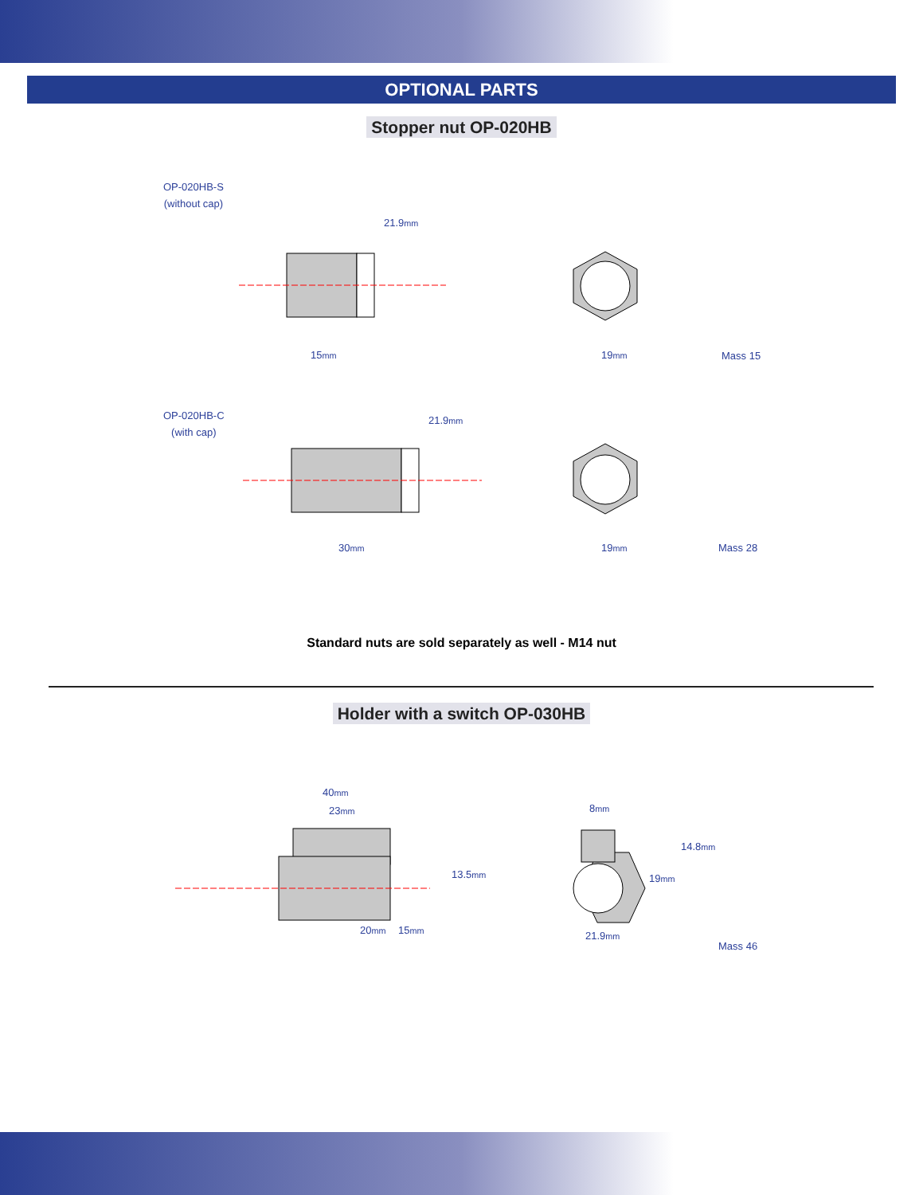OPTIONAL PARTS
Stopper nut OP-020HB
OP-020HB-S
(without cap)
15mm 19mm
21.9mm
Mass 15
OP-020HB-C
(with cap)
30mm 19mm
21.9mm
Mass 28
Standard nuts are sold separately as well - M14 nut
Holder with a switch OP-030HB
40mm
23mm
20mm 15mm
13.5mm
8mm
19mm
14.8mm
21.9mm
Mass 46